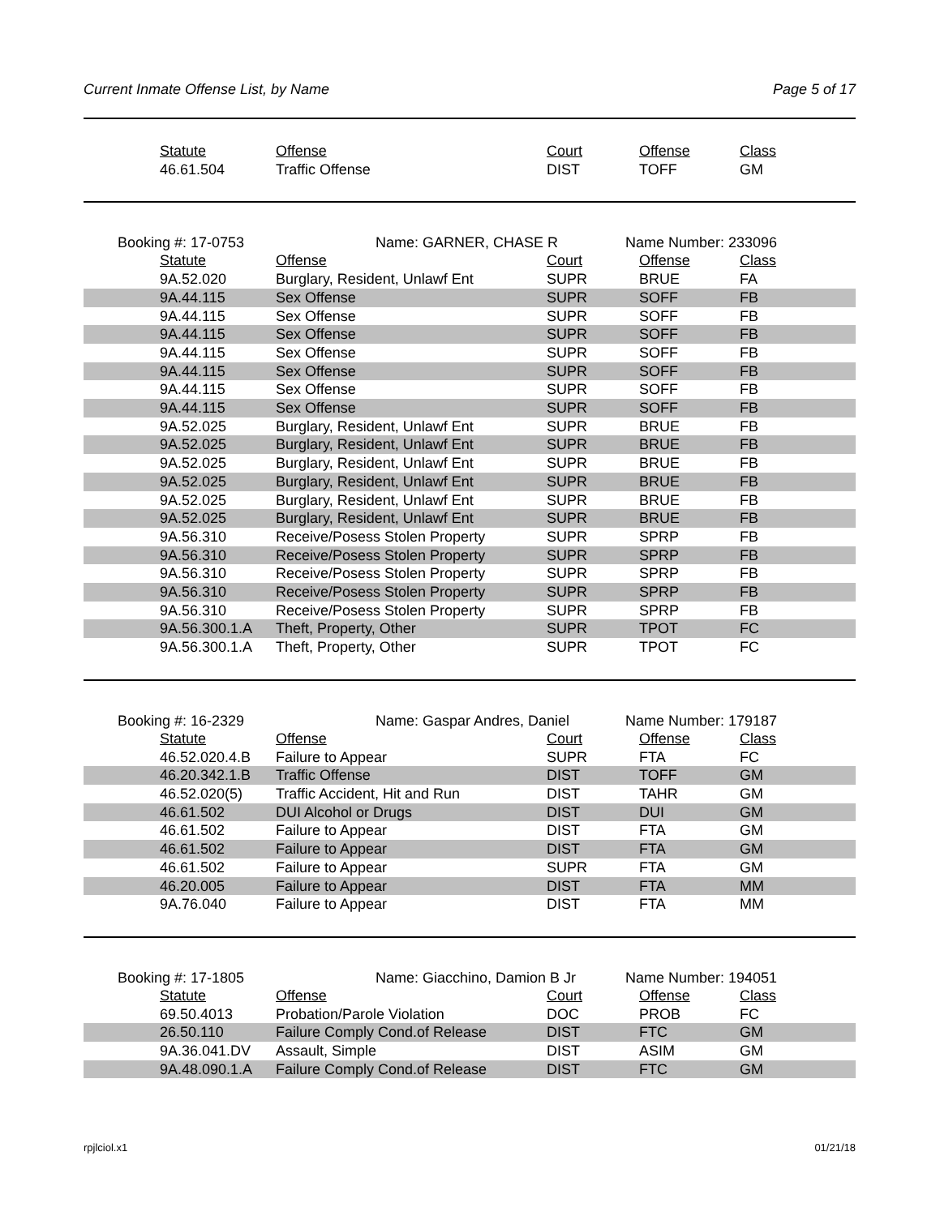Current Inmate Offense List, by Name Page 5 of 17
| Statute | Offense | Court | Offense | Class |
| --- | --- | --- | --- | --- |
| 46.61.504 | Traffic Offense | DIST | TOFF | GM |
Booking #: 17-0753 Name: GARNER, CHASE R Name Number: 233096
| Statute | Offense | Court | Offense | Class |
| --- | --- | --- | --- | --- |
| 9A.52.020 | Burglary, Resident, Unlawf Ent | SUPR | BRUE | FA |
| 9A.44.115 | Sex Offense | SUPR | SOFF | FB |
| 9A.44.115 | Sex Offense | SUPR | SOFF | FB |
| 9A.44.115 | Sex Offense | SUPR | SOFF | FB |
| 9A.44.115 | Sex Offense | SUPR | SOFF | FB |
| 9A.44.115 | Sex Offense | SUPR | SOFF | FB |
| 9A.44.115 | Sex Offense | SUPR | SOFF | FB |
| 9A.44.115 | Sex Offense | SUPR | SOFF | FB |
| 9A.52.025 | Burglary, Resident, Unlawf Ent | SUPR | BRUE | FB |
| 9A.52.025 | Burglary, Resident, Unlawf Ent | SUPR | BRUE | FB |
| 9A.52.025 | Burglary, Resident, Unlawf Ent | SUPR | BRUE | FB |
| 9A.52.025 | Burglary, Resident, Unlawf Ent | SUPR | BRUE | FB |
| 9A.52.025 | Burglary, Resident, Unlawf Ent | SUPR | BRUE | FB |
| 9A.52.025 | Burglary, Resident, Unlawf Ent | SUPR | BRUE | FB |
| 9A.56.310 | Receive/Posess Stolen Property | SUPR | SPRP | FB |
| 9A.56.310 | Receive/Posess Stolen Property | SUPR | SPRP | FB |
| 9A.56.310 | Receive/Posess Stolen Property | SUPR | SPRP | FB |
| 9A.56.310 | Receive/Posess Stolen Property | SUPR | SPRP | FB |
| 9A.56.310 | Receive/Posess Stolen Property | SUPR | SPRP | FB |
| 9A.56.300.1.A | Theft, Property, Other | SUPR | TPOT | FC |
| 9A.56.300.1.A | Theft, Property, Other | SUPR | TPOT | FC |
Booking #: 16-2329 Name: Gaspar Andres, Daniel Name Number: 179187
| Statute | Offense | Court | Offense | Class |
| --- | --- | --- | --- | --- |
| 46.52.020.4.B | Failure to Appear | SUPR | FTA | FC |
| 46.20.342.1.B | Traffic Offense | DIST | TOFF | GM |
| 46.52.020(5) | Traffic Accident, Hit and Run | DIST | TAHR | GM |
| 46.61.502 | DUI Alcohol or Drugs | DIST | DUI | GM |
| 46.61.502 | Failure to Appear | DIST | FTA | GM |
| 46.61.502 | Failure to Appear | DIST | FTA | GM |
| 46.61.502 | Failure to Appear | SUPR | FTA | GM |
| 46.20.005 | Failure to Appear | DIST | FTA | MM |
| 9A.76.040 | Failure to Appear | DIST | FTA | MM |
Booking #: 17-1805 Name: Giacchino, Damion B Jr Name Number: 194051
| Statute | Offense | Court | Offense | Class |
| --- | --- | --- | --- | --- |
| 69.50.4013 | Probation/Parole Violation | DOC | PROB | FC |
| 26.50.110 | Failure Comply Cond.of Release | DIST | FTC | GM |
| 9A.36.041.DV | Assault, Simple | DIST | ASIM | GM |
| 9A.48.090.1.A | Failure Comply Cond.of Release | DIST | FTC | GM |
rpjlciol.x1 01/21/18